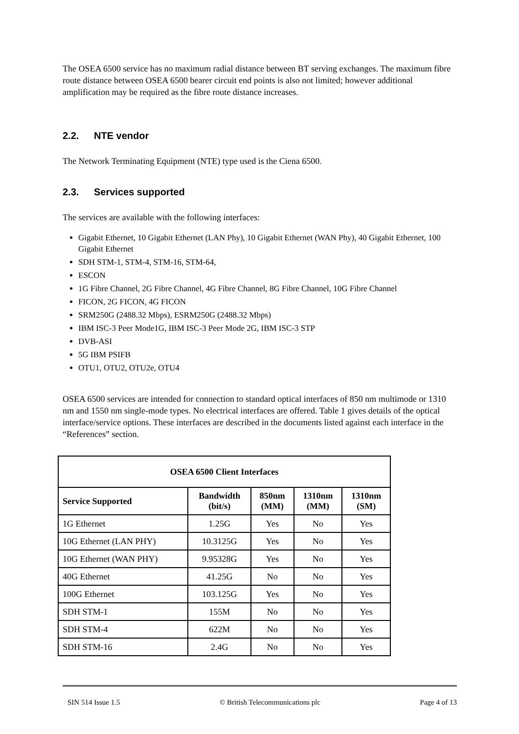The OSEA 6500 service has no maximum radial distance between BT serving exchanges. The maximum fibre route distance between OSEA 6500 bearer circuit end points is also not limited; however additional amplification may be required as the fibre route distance increases.
2.2. NTE vendor
The Network Terminating Equipment (NTE) type used is the Ciena 6500.
2.3. Services supported
The services are available with the following interfaces:
Gigabit Ethernet, 10 Gigabit Ethernet (LAN Phy), 10 Gigabit Ethernet (WAN Phy), 40 Gigabit Ethernet, 100 Gigabit Ethernet
SDH STM-1, STM-4, STM-16, STM-64,
ESCON
1G Fibre Channel, 2G Fibre Channel, 4G Fibre Channel, 8G Fibre Channel, 10G Fibre Channel
FICON, 2G FICON, 4G FICON
SRM250G (2488.32 Mbps), ESRM250G (2488.32 Mbps)
IBM ISC-3 Peer Mode1G, IBM ISC-3 Peer Mode 2G, IBM ISC-3 STP
DVB-ASI
5G IBM PSIFB
OTU1, OTU2, OTU2e, OTU4
OSEA 6500 services are intended for connection to standard optical interfaces of 850 nm multimode or 1310 nm and 1550 nm single-mode types. No electrical interfaces are offered. Table 1 gives details of the optical interface/service options. These interfaces are described in the documents listed against each interface in the “References” section.
| OSEA 6500 Client Interfaces | | | | |
| --- | --- | --- | --- | --- |
| Service Supported | Bandwidth (bit/s) | 850nm (MM) | 1310nm (MM) | 1310nm (SM) |
| 1G Ethernet | 1.25G | Yes | No | Yes |
| 10G Ethernet (LAN PHY) | 10.3125G | Yes | No | Yes |
| 10G Ethernet (WAN PHY) | 9.95328G | Yes | No | Yes |
| 40G Ethernet | 41.25G | No | No | Yes |
| 100G Ethernet | 103.125G | Yes | No | Yes |
| SDH STM-1 | 155M | No | No | Yes |
| SDH STM-4 | 622M | No | No | Yes |
| SDH STM-16 | 2.4G | No | No | Yes |
SIN 514 Issue 1.5 © British Telecommunications plc Page 4 of 13